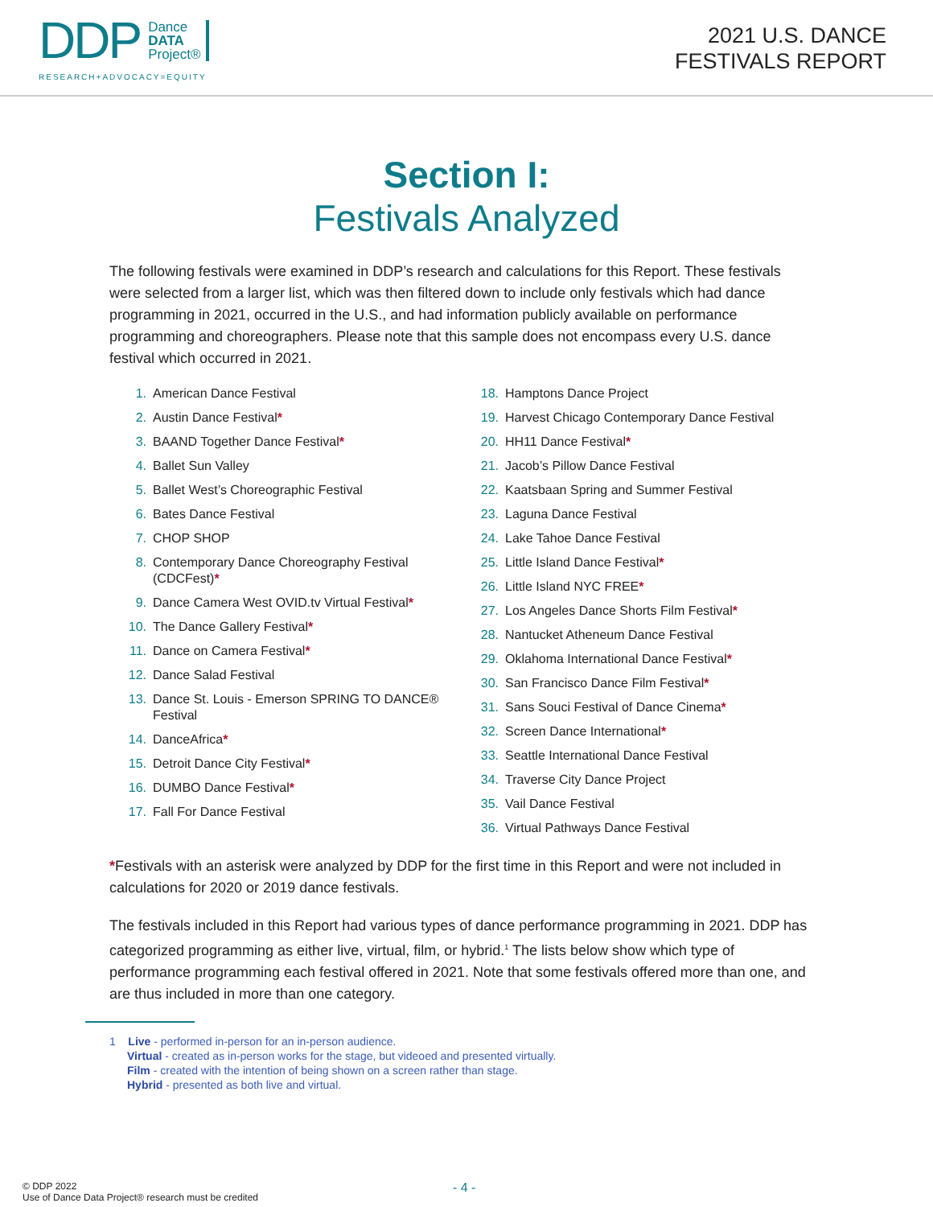DDP Dance
DATA
Project®
RESEARCH+ADVOCACY=EQUITY
2021 U.S. DANCE
FESTIVALS REPORT
Section I:
Festivals Analyzed
The following festivals were examined in DDP’s research and calculations for this Report. These festivals were selected from a larger list, which was then filtered down to include only festivals which had dance programming in 2021, occurred in the U.S., and had information publicly available on performance programming and choreographers. Please note that this sample does not encompass every U.S. dance festival which occurred in 2021.
1. American Dance Festival
2. Austin Dance Festival*
3. BAAND Together Dance Festival*
4. Ballet Sun Valley
5. Ballet West’s Choreographic Festival
6. Bates Dance Festival
7. CHOP SHOP
8. Contemporary Dance Choreography Festival (CDCFest)*
9. Dance Camera West OVID.tv Virtual Festival*
10. The Dance Gallery Festival*
11. Dance on Camera Festival*
12. Dance Salad Festival
13. Dance St. Louis - Emerson SPRING TO DANCE® Festival
14. DanceAfrica*
15. Detroit Dance City Festival*
16. DUMBO Dance Festival*
17. Fall For Dance Festival
18. Hamptons Dance Project
19. Harvest Chicago Contemporary Dance Festival
20. HH11 Dance Festival*
21. Jacob’s Pillow Dance Festival
22. Kaatsbaan Spring and Summer Festival
23. Laguna Dance Festival
24. Lake Tahoe Dance Festival
25. Little Island Dance Festival*
26. Little Island NYC FREE*
27. Los Angeles Dance Shorts Film Festival*
28. Nantucket Atheneum Dance Festival
29. Oklahoma International Dance Festival*
30. San Francisco Dance Film Festival*
31. Sans Souci Festival of Dance Cinema*
32. Screen Dance International*
33. Seattle International Dance Festival
34. Traverse City Dance Project
35. Vail Dance Festival
36. Virtual Pathways Dance Festival
*Festivals with an asterisk were analyzed by DDP for the first time in this Report and were not included in calculations for 2020 or 2019 dance festivals.
The festivals included in this Report had various types of dance performance programming in 2021. DDP has categorized programming as either live, virtual, film, or hybrid.<sup>1</sup> The lists below show which type of performance programming each festival offered in 2021. Note that some festivals offered more than one, and are thus included in more than one category.
1 Live - performed in-person for an in-person audience.
Virtual - created as in-person works for the stage, but videoed and presented virtually.
Film - created with the intention of being shown on a screen rather than stage.
Hybrid - presented as both live and virtual.
© DDP 2022
Use of Dance Data Project® research must be credited
- 4 -